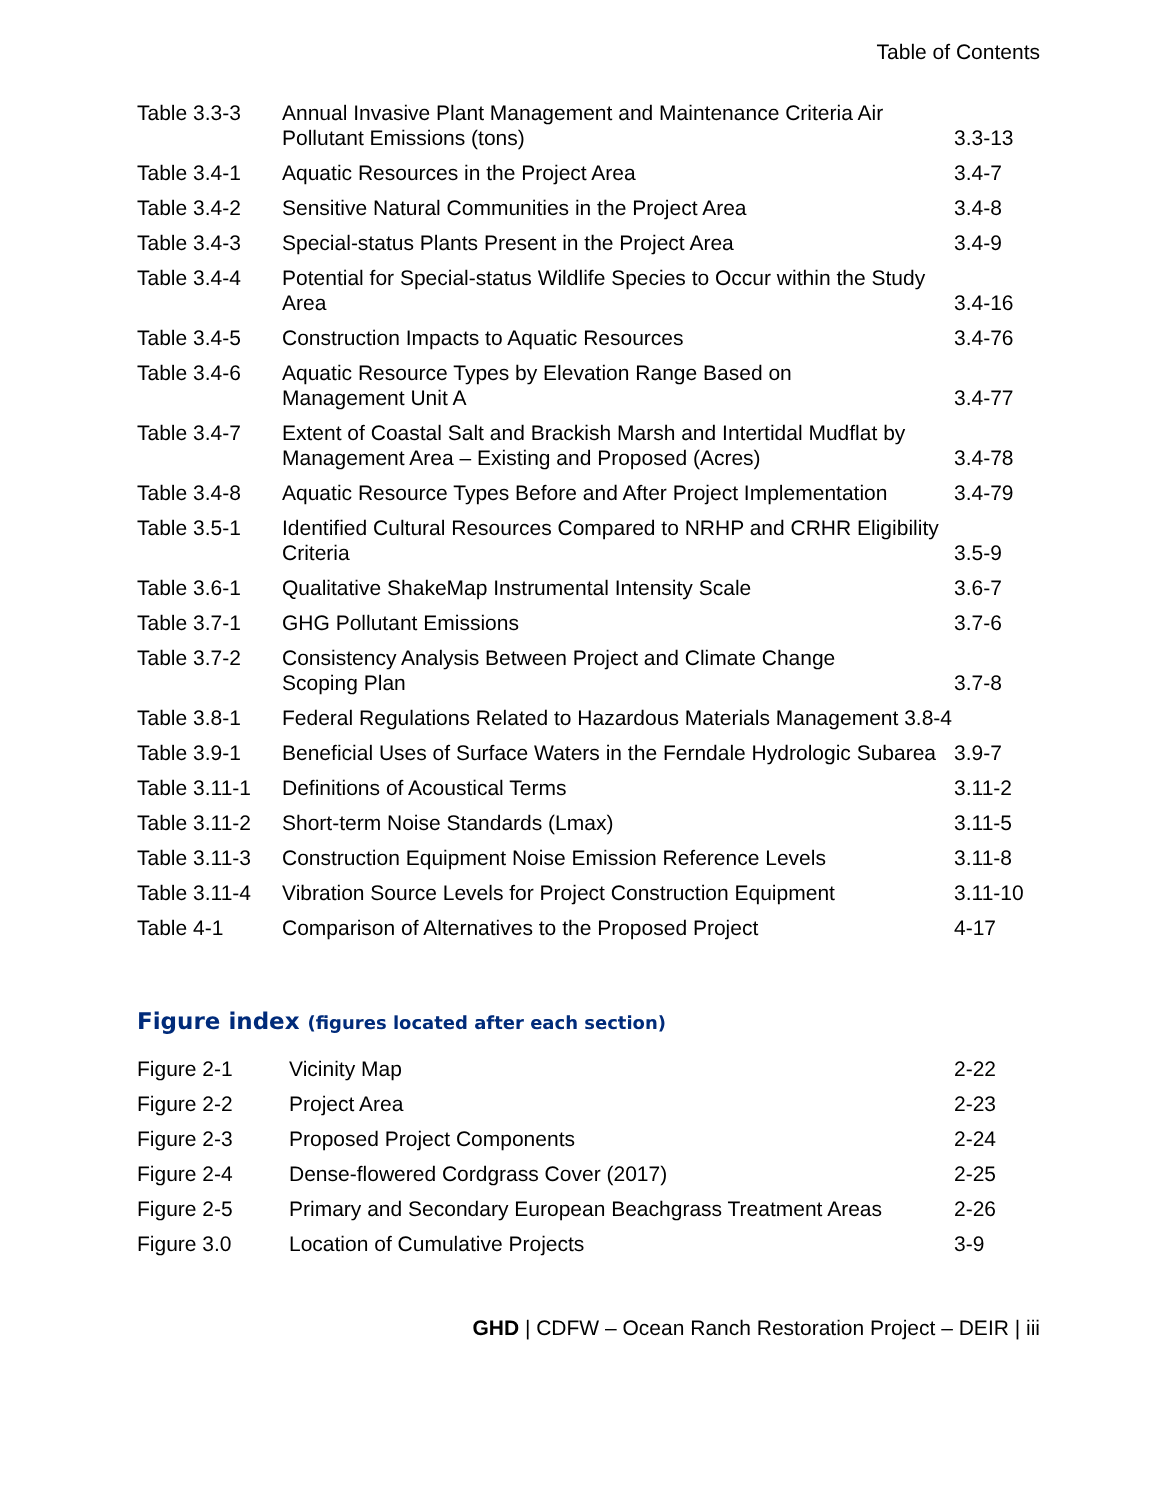Table of Contents
| Table 3.3-3 | Annual Invasive Plant Management and Maintenance Criteria Air Pollutant Emissions (tons) | 3.3-13 |
| Table 3.4-1 | Aquatic Resources in the Project Area | 3.4-7 |
| Table 3.4-2 | Sensitive Natural Communities in the Project Area | 3.4-8 |
| Table 3.4-3 | Special-status Plants Present in the Project Area | 3.4-9 |
| Table 3.4-4 | Potential for Special-status Wildlife Species to Occur within the Study Area | 3.4-16 |
| Table 3.4-5 | Construction Impacts to Aquatic Resources | 3.4-76 |
| Table 3.4-6 | Aquatic Resource Types by Elevation Range Based on Management Unit A | 3.4-77 |
| Table 3.4-7 | Extent of Coastal Salt and Brackish Marsh and Intertidal Mudflat by Management Area – Existing and Proposed (Acres) | 3.4-78 |
| Table 3.4-8 | Aquatic Resource Types Before and After Project Implementation | 3.4-79 |
| Table 3.5-1 | Identified Cultural Resources Compared to NRHP and CRHR Eligibility Criteria | 3.5-9 |
| Table 3.6-1 | Qualitative ShakeMap Instrumental Intensity Scale | 3.6-7 |
| Table 3.7-1 | GHG Pollutant Emissions | 3.7-6 |
| Table 3.7-2 | Consistency Analysis Between Project and Climate Change Scoping Plan | 3.7-8 |
| Table 3.8-1 | Federal Regulations Related to Hazardous Materials Management 3.8-4 | |
| Table 3.9-1 | Beneficial Uses of Surface Waters in the Ferndale Hydrologic Subarea | 3.9-7 |
| Table 3.11-1 | Definitions of Acoustical Terms | 3.11-2 |
| Table 3.11-2 | Short-term Noise Standards (Lmax) | 3.11-5 |
| Table 3.11-3 | Construction Equipment Noise Emission Reference Levels | 3.11-8 |
| Table 3.11-4 | Vibration Source Levels for Project Construction Equipment | 3.11-10 |
| Table 4-1 | Comparison of Alternatives to the Proposed Project | 4-17 |
Figure index (figures located after each section)
| Figure 2-1 | Vicinity Map | 2-22 |
| Figure 2-2 | Project Area | 2-23 |
| Figure 2-3 | Proposed Project Components | 2-24 |
| Figure 2-4 | Dense-flowered Cordgrass Cover (2017) | 2-25 |
| Figure 2-5 | Primary and Secondary European Beachgrass Treatment Areas | 2-26 |
| Figure 3.0 | Location of Cumulative Projects | 3-9 |
GHD | CDFW – Ocean Ranch Restoration Project – DEIR | iii